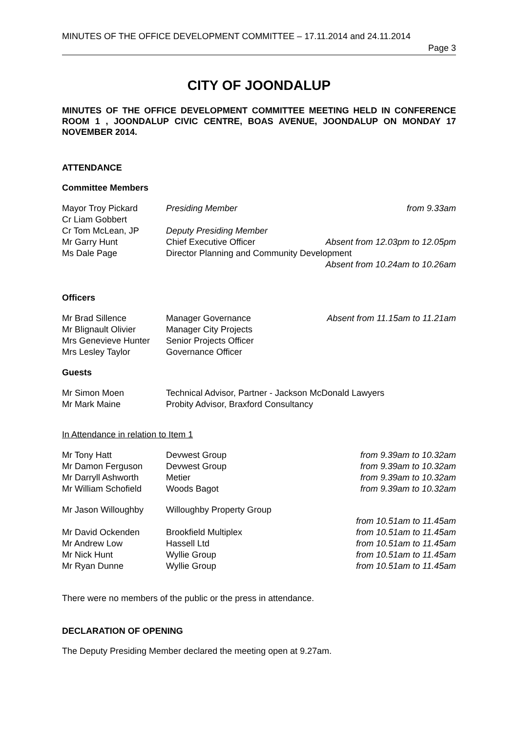MINUTES OF THE OFFICE DEVELOPMENT COMMITTEE – 17.11.2014 and 24.11.2014
Page 3
CITY OF JOONDALUP
MINUTES OF THE OFFICE DEVELOPMENT COMMITTEE MEETING HELD IN CONFERENCE ROOM 1 , JOONDALUP CIVIC CENTRE, BOAS AVENUE, JOONDALUP ON MONDAY 17 NOVEMBER 2014.
ATTENDANCE
Committee Members
| Mayor Troy Pickard | Presiding Member | from 9.33am |
| Cr Liam Gobbert | | |
| Cr Tom McLean, JP | Deputy Presiding Member | |
| Mr Garry Hunt | Chief Executive Officer | Absent from 12.03pm to 12.05pm |
| Ms Dale Page | Director Planning and Community Development | |
| | | Absent from 10.24am to 10.26am |
Officers
| Mr Brad Sillence | Manager Governance | Absent from 11.15am to 11.21am |
| Mr Blignault Olivier | Manager City Projects | |
| Mrs Genevieve Hunter | Senior Projects Officer | |
| Mrs Lesley Taylor | Governance Officer | |
Guests
| Mr Simon Moen | Technical Advisor, Partner - Jackson McDonald Lawyers |
| Mr Mark Maine | Probity Advisor, Braxford Consultancy |
In Attendance in relation to Item 1
| Mr Tony Hatt | Devwest Group | from 9.39am to 10.32am |
| Mr Damon Ferguson | Devwest Group | from 9.39am to 10.32am |
| Mr Darryll Ashworth | Metier | from 9.39am to 10.32am |
| Mr William Schofield | Woods Bagot | from 9.39am to 10.32am |
| Mr Jason Willoughby | Willoughby Property Group | |
| | | from 10.51am to 11.45am |
| Mr David Ockenden | Brookfield Multiplex | from 10.51am to 11.45am |
| Mr Andrew Low | Hassell Ltd | from 10.51am to 11.45am |
| Mr Nick Hunt | Wyllie Group | from 10.51am to 11.45am |
| Mr Ryan Dunne | Wyllie Group | from 10.51am to 11.45am |
There were no members of the public or the press in attendance.
DECLARATION OF OPENING
The Deputy Presiding Member declared the meeting open at 9.27am.